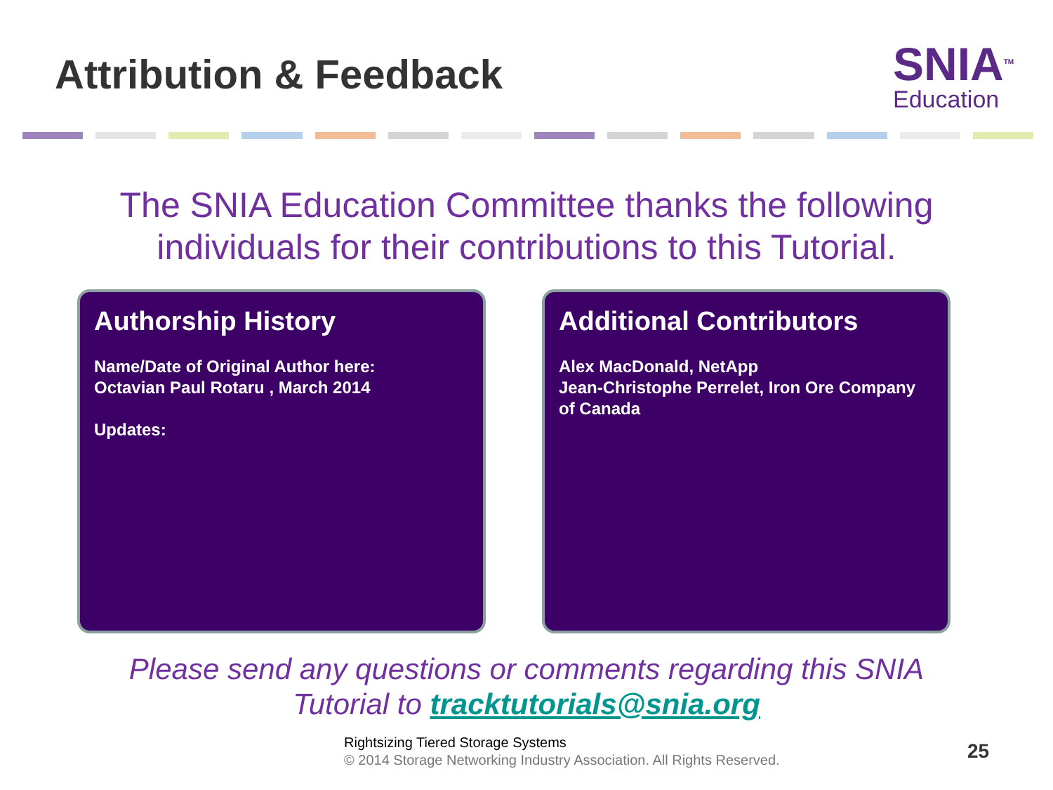Attribution & Feedback
SNIA<sup>TM</sup>
Education
The SNIA Education Committee thanks the following
individuals for their contributions to this Tutorial.
Authorship History
Name/Date of Original Author here:
Octavian Paul Rotaru , March 2014
Updates:
Additional Contributors
Alex MacDonald, NetApp
Jean-Christophe Perrelet, Iron Ore Company of Canada
Please send any questions or comments regarding this SNIA
Tutorial to tracktutorials@snia.org
Rightsizing Tiered Storage Systems
© 2014 Storage Networking Industry Association. All Rights Reserved.
25